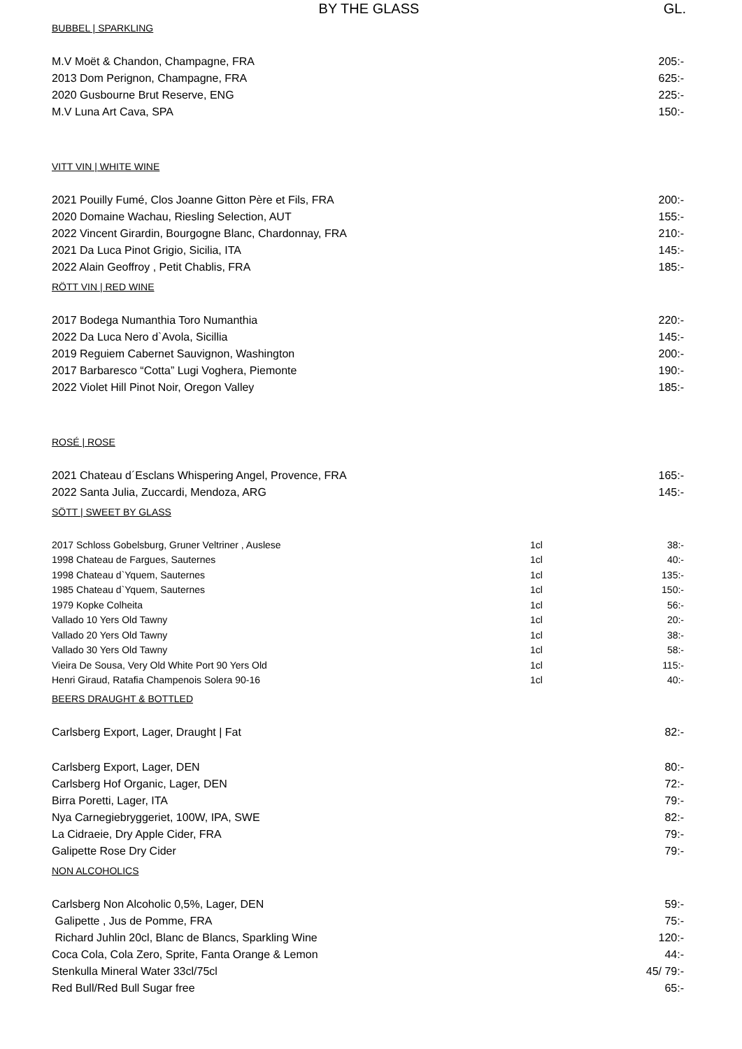BY THE GLASS
GL.
BUBBEL | SPARKLING
| M.V Moët & Chandon, Champagne, FRA | 205:- |
| 2013 Dom Perignon, Champagne, FRA | 625:- |
| 2020 Gusbourne Brut Reserve, ENG | 225:- |
| M.V Luna Art Cava, SPA | 150:- |
VITT VIN | WHITE WINE
| 2021 Pouilly Fumé, Clos Joanne Gitton Père et Fils, FRA | 200:- |
| 2020 Domaine Wachau, Riesling Selection, AUT | 155:- |
| 2022 Vincent Girardin, Bourgogne Blanc, Chardonnay, FRA | 210:- |
| 2021 Da Luca Pinot Grigio, Sicilia, ITA | 145:- |
| 2022 Alain Geoffroy , Petit Chablis, FRA | 185:- |
RÖTT VIN | RED WINE
| 2017 Bodega Numanthia Toro Numanthia | 220:- |
| 2022 Da Luca Nero d`Avola, Sicillia | 145:- |
| 2019 Reguiem Cabernet Sauvignon, Washington | 200:- |
| 2017 Barbaresco “Cotta” Lugi Voghera, Piemonte | 190:- |
| 2022 Violet Hill Pinot Noir, Oregon Valley | 185:- |
ROSÉ | ROSE
| 2021 Chateau d´Esclans Whispering Angel, Provence, FRA | 165:- |
| 2022 Santa Julia, Zuccardi, Mendoza, ARG | 145:- |
SÖTT | SWEET BY GLASS
| 2017 Schloss Gobelsburg, Gruner Veltriner , Auslese | 1cl | 38:- |
| 1998 Chateau de Fargues, Sauternes | 1cl | 40:- |
| 1998 Chateau d`Yquem, Sauternes | 1cl | 135:- |
| 1985 Chateau d`Yquem, Sauternes | 1cl | 150:- |
| 1979 Kopke Colheita | 1cl | 56:- |
| Vallado 10 Yers Old Tawny | 1cl | 20:- |
| Vallado 20 Yers Old Tawny | 1cl | 38:- |
| Vallado 30 Yers Old Tawny | 1cl | 58:- |
| Vieira De Sousa, Very Old White Port 90 Yers Old | 1cl | 115:- |
| Henri Giraud, Ratafia Champenois Solera 90-16 | 1cl | 40:- |
BEERS DRAUGHT & BOTTLED
| Carlsberg Export, Lager, Draught / Fat | 82:- |
| Carlsberg Export, Lager, DEN | 80:- |
| Carlsberg Hof Organic, Lager, DEN | 72:- |
| Birra Poretti, Lager, ITA | 79:- |
| Nya Carnegiebryggeriet, 100W, IPA, SWE | 82:- |
| La Cidraeie, Dry Apple Cider, FRA | 79:- |
| Galipette Rose Dry Cider | 79:- |
NON ALCOHOLICS
| Carlsberg Non Alcoholic 0,5%, Lager, DEN | 59:- |
| Galipette , Jus de Pomme, FRA | 75:- |
| Richard Juhlin 20cl, Blanc de Blancs, Sparkling Wine | 120:- |
| Coca Cola, Cola Zero, Sprite, Fanta Orange & Lemon | 44:- |
| Stenkulla Mineral Water 33cl/75cl | 45/ 79:- |
| Red Bull/Red Bull Sugar free | 65:- |